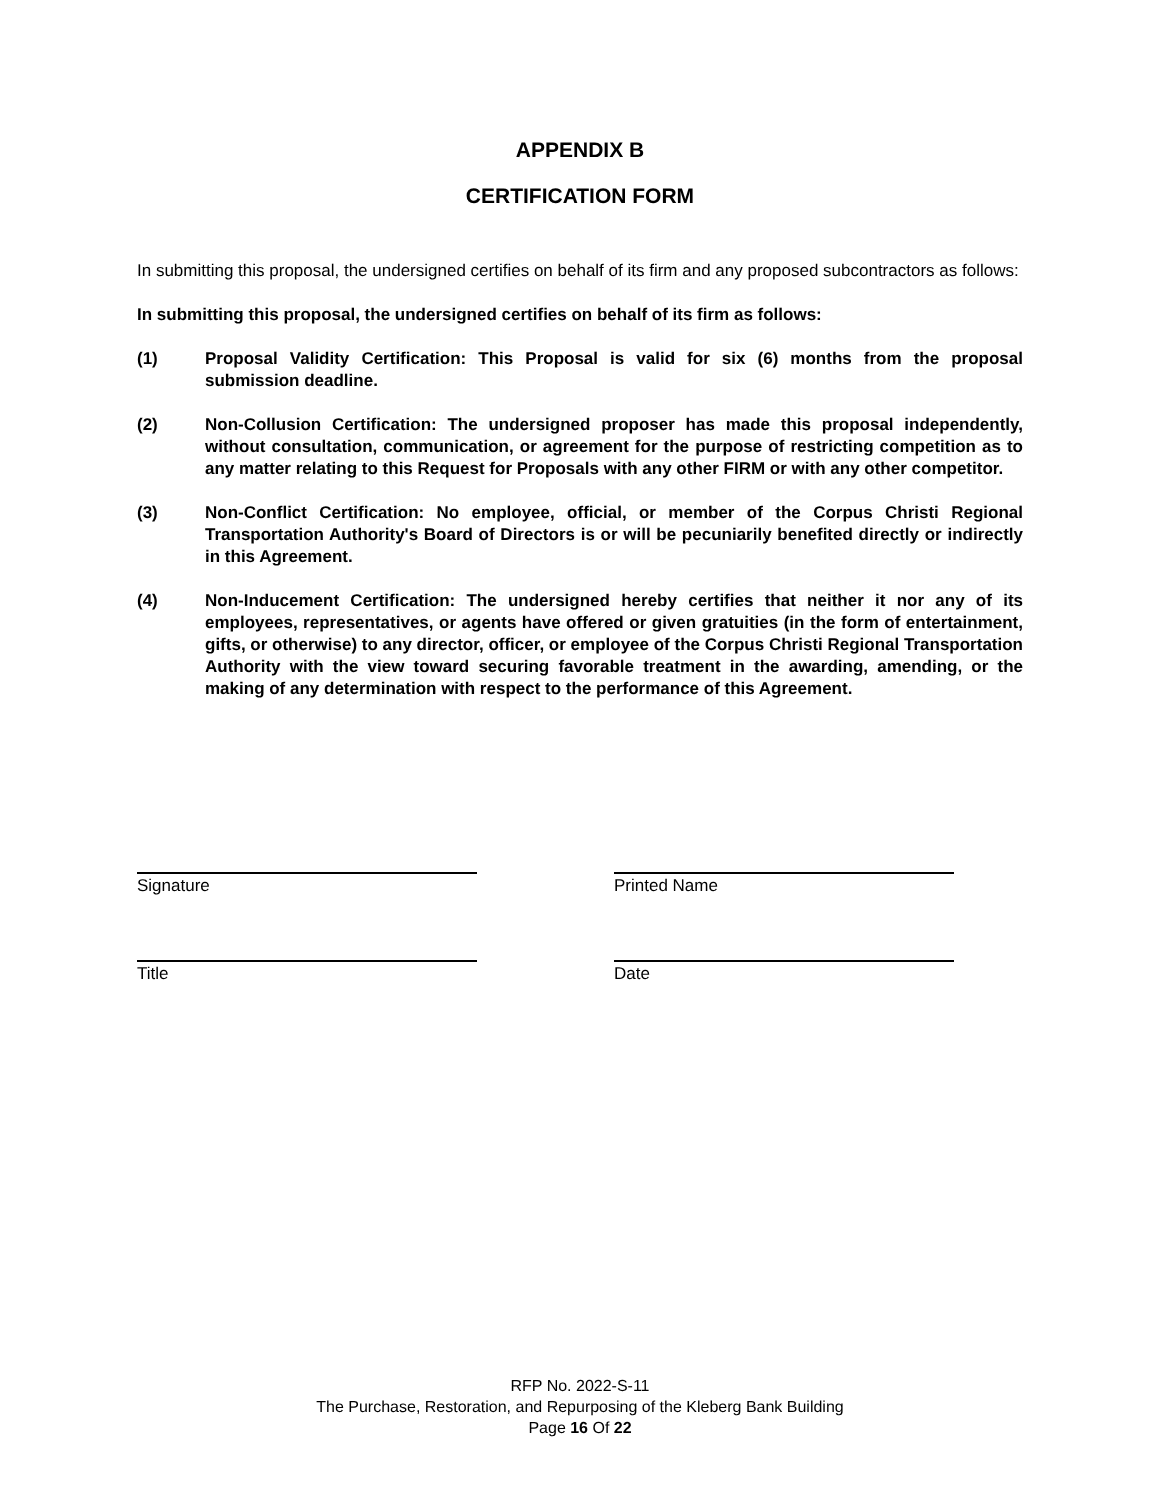APPENDIX B
CERTIFICATION FORM
In submitting this proposal, the undersigned certifies on behalf of its firm and any proposed subcontractors as follows:
In submitting this proposal, the undersigned certifies on behalf of its firm as follows:
(1) Proposal Validity Certification: This Proposal is valid for six (6) months from the proposal submission deadline.
(2) Non-Collusion Certification: The undersigned proposer has made this proposal independently, without consultation, communication, or agreement for the purpose of restricting competition as to any matter relating to this Request for Proposals with any other FIRM or with any other competitor.
(3) Non-Conflict Certification: No employee, official, or member of the Corpus Christi Regional Transportation Authority's Board of Directors is or will be pecuniarily benefited directly or indirectly in this Agreement.
(4) Non-Inducement Certification: The undersigned hereby certifies that neither it nor any of its employees, representatives, or agents have offered or given gratuities (in the form of entertainment, gifts, or otherwise) to any director, officer, or employee of the Corpus Christi Regional Transportation Authority with the view toward securing favorable treatment in the awarding, amending, or the making of any determination with respect to the performance of this Agreement.
Signature
Printed Name
Title
Date
RFP No. 2022-S-11
The Purchase, Restoration, and Repurposing of the Kleberg Bank Building
Page 16 Of 22